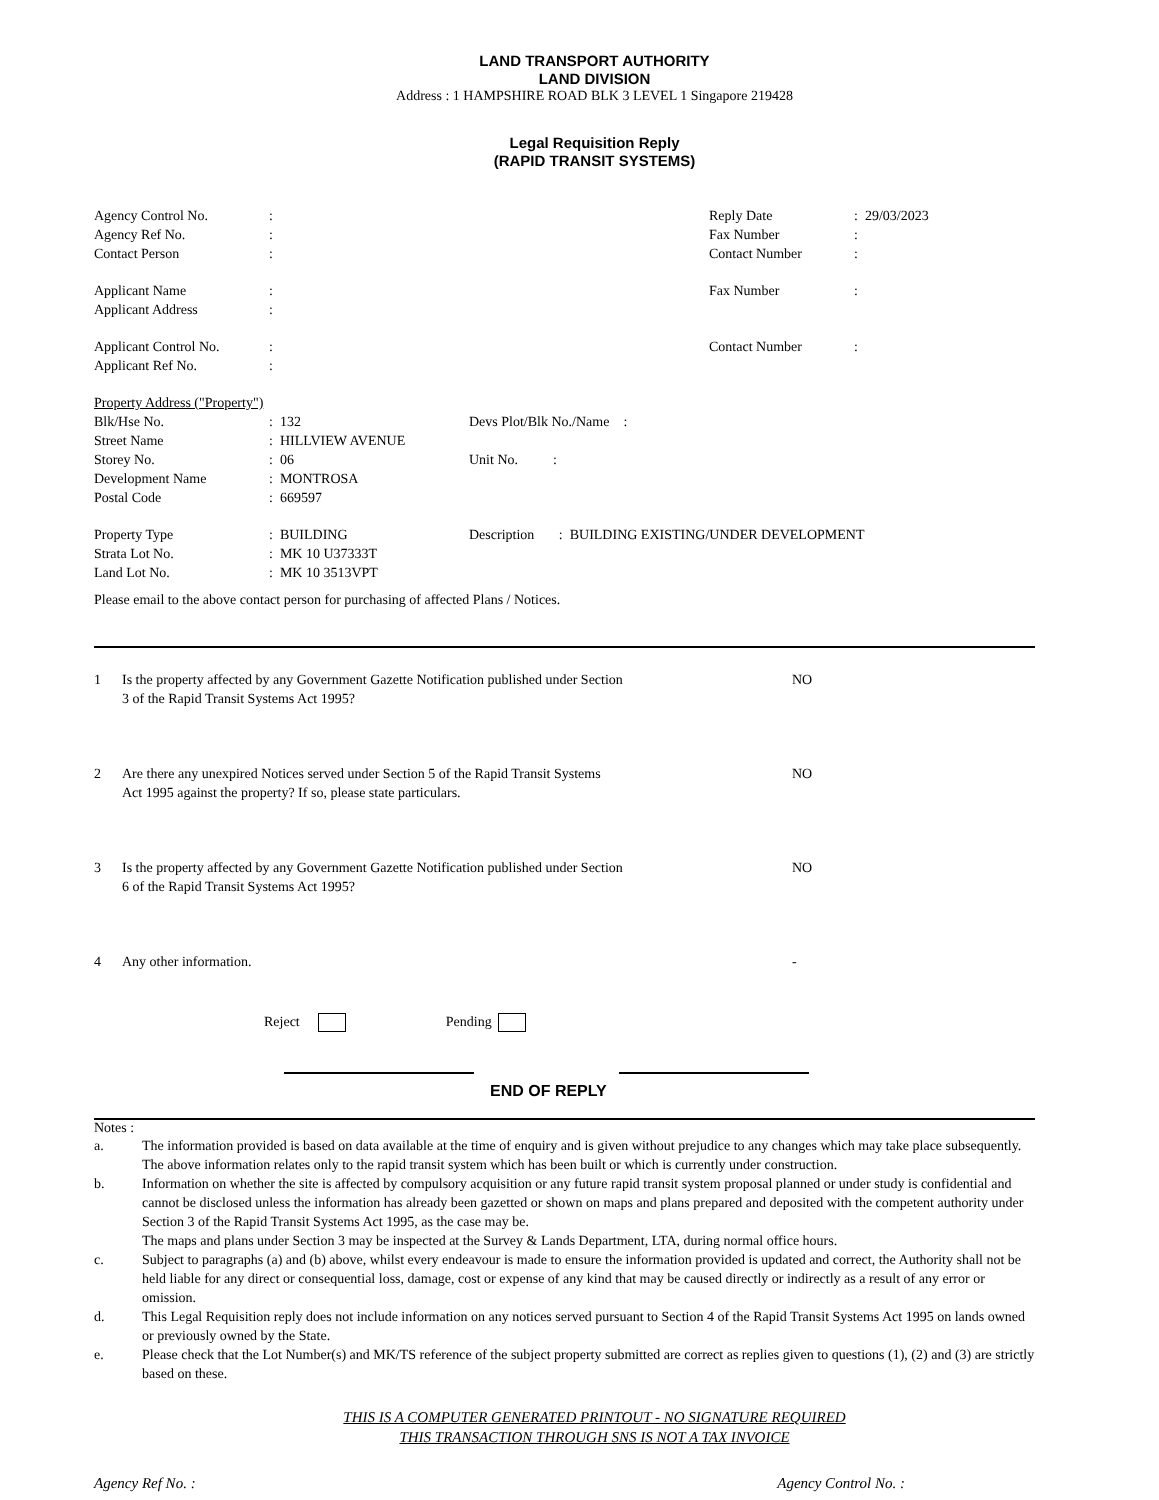LAND TRANSPORT AUTHORITY
LAND DIVISION
Address : 1 HAMPSHIRE ROAD BLK 3 LEVEL 1 Singapore 219428
Legal Requisition Reply
(RAPID TRANSIT SYSTEMS)
| Agency Control No. | : | Reply Date | : 29/03/2023 |
| Agency Ref No. | : | Fax Number | : |
| Contact Person | : | Contact Number | : |
| Applicant Name | : | Fax Number | : |
| Applicant Address | : | | |
| Applicant Control No. | : | Contact Number | : |
| Applicant Ref No. | : | | |
| Property Address ("Property") | | |
| Blk/Hse No. | : 132 | Devs Plot/Blk No./Name : |
| Street Name | : HILLVIEW AVENUE | |
| Storey No. | : 06 | Unit No. : |
| Development Name | : MONTROSA | |
| Postal Code | : 669597 | |
| Property Type | : BUILDING | Description : BUILDING EXISTING/UNDER DEVELOPMENT |
| Strata Lot No. | : MK 10 U37333T | |
| Land Lot No. | : MK 10 3513VPT | |
Please email to the above contact person for purchasing of affected Plans / Notices.
| 1 | Is the property affected by any Government Gazette Notification published under Section 3 of the Rapid Transit Systems Act 1995? | NO |
| 2 | Are there any unexpired Notices served under Section 5 of the Rapid Transit Systems Act 1995 against the property? If so, please state particulars. | NO |
| 3 | Is the property affected by any Government Gazette Notification published under Section 6 of the Rapid Transit Systems Act 1995? | NO |
| 4 | Any other information. | - |
Reject Pending
END OF REPLY
Notes :
| a. | The information provided is based on data available at the time of enquiry and is given without prejudice to any changes which may take place subsequently. The above information relates only to the rapid transit system which has been built or which is currently under construction. |
| b. | Information on whether the site is affected by compulsory acquisition or any future rapid transit system proposal planned or under study is confidential and cannot be disclosed unless the information has already been gazetted or shown on maps and plans prepared and deposited with the competent authority under Section 3 of the Rapid Transit Systems Act 1995, as the case may be. The maps and plans under Section 3 may be inspected at the Survey & Lands Department, LTA, during normal office hours. |
| c. | Subject to paragraphs (a) and (b) above, whilst every endeavour is made to ensure the information provided is updated and correct, the Authority shall not be held liable for any direct or consequential loss, damage, cost or expense of any kind that may be caused directly or indirectly as a result of any error or omission. |
| d. | This Legal Requisition reply does not include information on any notices served pursuant to Section 4 of the Rapid Transit Systems Act 1995 on lands owned or previously owned by the State. |
| e. | Please check that the Lot Number(s) and MK/TS reference of the subject property submitted are correct as replies given to questions (1), (2) and (3) are strictly based on these. |
THIS IS A COMPUTER GENERATED PRINTOUT - NO SIGNATURE REQUIRED
THIS TRANSACTION THROUGH SNS IS NOT A TAX INVOICE
Agency Ref No. : Agency Control No. :